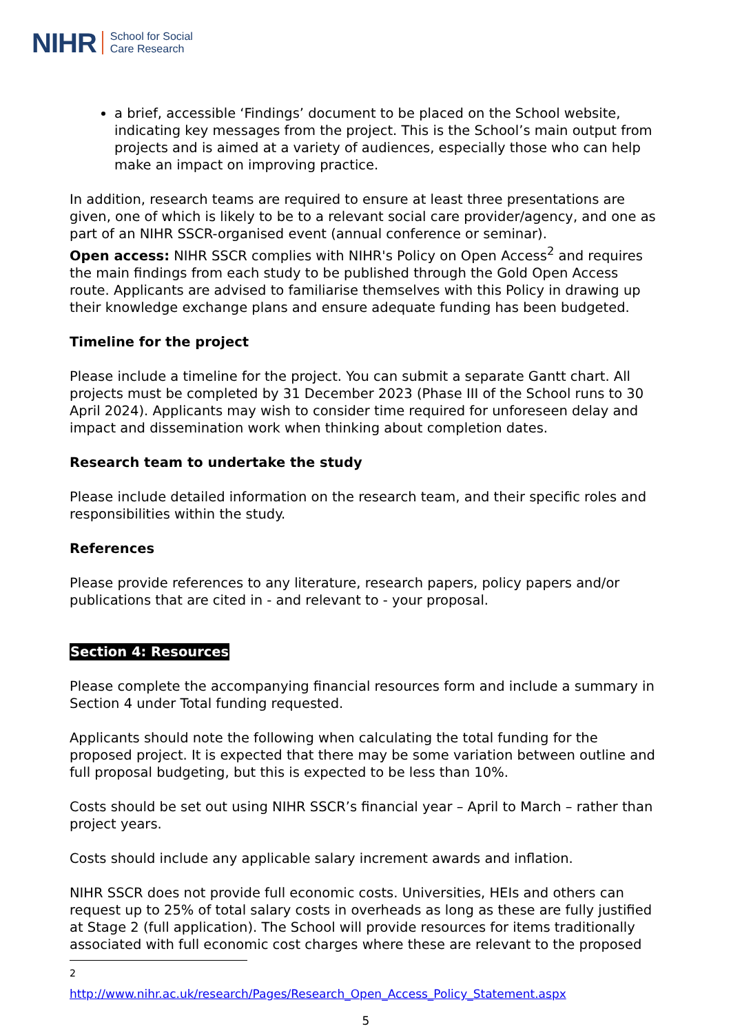NIHR School for Social
Care Research
a brief, accessible ‘Findings’ document to be placed on the School website, indicating key messages from the project. This is the School’s main output from projects and is aimed at a variety of audiences, especially those who can help make an impact on improving practice.
In addition, research teams are required to ensure at least three presentations are given, one of which is likely to be to a relevant social care provider/agency, and one as part of an NIHR SSCR-organised event (annual conference or seminar).
Open access: NIHR SSCR complies with NIHR's Policy on Open Access<sup>2</sup> and requires the main findings from each study to be published through the Gold Open Access route. Applicants are advised to familiarise themselves with this Policy in drawing up their knowledge exchange plans and ensure adequate funding has been budgeted.
Timeline for the project
Please include a timeline for the project. You can submit a separate Gantt chart. All projects must be completed by 31 December 2023 (Phase III of the School runs to 30 April 2024). Applicants may wish to consider time required for unforeseen delay and impact and dissemination work when thinking about completion dates.
Research team to undertake the study
Please include detailed information on the research team, and their specific roles and responsibilities within the study.
References
Please provide references to any literature, research papers, policy papers and/or publications that are cited in - and relevant to - your proposal.
Section 4: Resources
Please complete the accompanying financial resources form and include a summary in Section 4 under Total funding requested.
Applicants should note the following when calculating the total funding for the proposed project. It is expected that there may be some variation between outline and full proposal budgeting, but this is expected to be less than 10%.
Costs should be set out using NIHR SSCR’s financial year – April to March – rather than project years.
Costs should include any applicable salary increment awards and inflation.
NIHR SSCR does not provide full economic costs. Universities, HEIs and others can request up to 25% of total salary costs in overheads as long as these are fully justified at Stage 2 (full application). The School will provide resources for items traditionally associated with full economic cost charges where these are relevant to the proposed
<sup>2</sup> http://www.nihr.ac.uk/research/Pages/Research_Open_Access_Policy_Statement.aspx
5